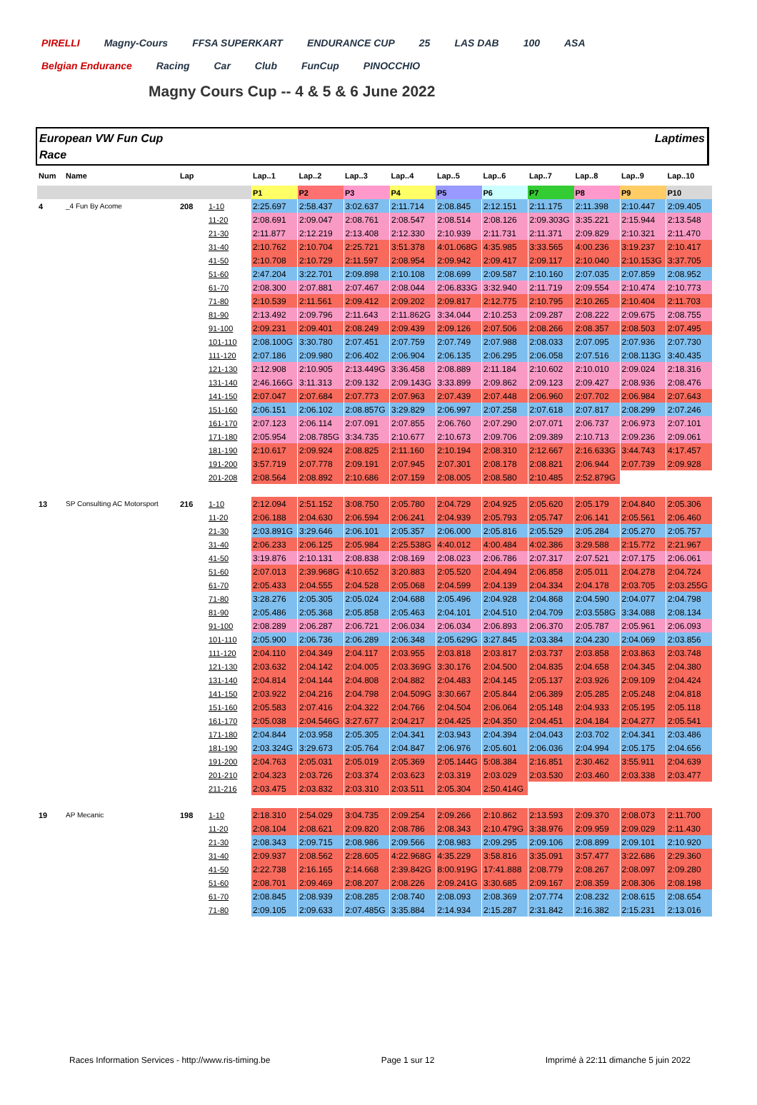PIRELLI Magny-Cours FFSA SUPERKART ENDURANCE CUP 25 LAS DAB 100 ASA Belgian Endurance Racing Car Club FunCup PINOCCHIO
Magny Cours Cup -- 4 & 5 & 6 June 2022
European VW Fun Cup
Race
Laptimes
| Num | Name | Lap | | Lap..1 | Lap..2 | Lap..3 | Lap..4 | Lap..5 | Lap..6 | Lap..7 | Lap..8 | Lap..9 | Lap..10 |
| --- | --- | --- | --- | --- | --- | --- | --- | --- | --- | --- | --- | --- | --- |
| | | | | P1 | P2 | P3 | P4 | P5 | P6 | P7 | P8 | P9 | P10 |
| 4 | _4 Fun By Acome | 208 | 1-10 | 2:25.697 | 2:58.437 | 3:02.637 | 2:11.714 | 2:08.845 | 2:12.151 | 2:11.175 | 2:11.398 | 2:10.447 | 2:09.405 |
| | | | 11-20 | 2:08.691 | 2:09.047 | 2:08.761 | 2:08.547 | 2:08.514 | 2:08.126 | 2:09.303G | 3:35.221 | 2:15.944 | 2:13.548 |
| | | | 21-30 | 2:11.877 | 2:12.219 | 2:13.408 | 2:12.330 | 2:10.939 | 2:11.731 | 2:11.371 | 2:09.829 | 2:10.321 | 2:11.470 |
| | | | 31-40 | 2:10.762 | 2:10.704 | 2:25.721 | 3:51.378 | 4:01.068G | 4:35.985 | 3:33.565 | 4:00.236 | 3:19.237 | 2:10.417 |
| | | | 41-50 | 2:10.708 | 2:10.729 | 2:11.597 | 2:08.954 | 2:09.942 | 2:09.417 | 2:09.117 | 2:10.040 | 2:10.153G | 3:37.705 |
| | | | 51-60 | 2:47.204 | 3:22.701 | 2:09.898 | 2:10.108 | 2:08.699 | 2:09.587 | 2:10.160 | 2:07.035 | 2:07.859 | 2:08.952 |
| | | | 61-70 | 2:08.300 | 2:07.881 | 2:07.467 | 2:08.044 | 2:06.833G | 3:32.940 | 2:11.719 | 2:09.554 | 2:10.474 | 2:10.773 |
| | | | 71-80 | 2:10.539 | 2:11.561 | 2:09.412 | 2:09.202 | 2:09.817 | 2:12.775 | 2:10.795 | 2:10.265 | 2:10.404 | 2:11.703 |
| | | | 81-90 | 2:13.492 | 2:09.796 | 2:11.643 | 2:11.862G | 3:34.044 | 2:10.253 | 2:09.287 | 2:08.222 | 2:09.675 | 2:08.755 |
| | | | 91-100 | 2:09.231 | 2:09.401 | 2:08.249 | 2:09.439 | 2:09.126 | 2:07.506 | 2:08.266 | 2:08.357 | 2:08.503 | 2:07.495 |
| | | | 101-110 | 2:08.100G | 3:30.780 | 2:07.451 | 2:07.759 | 2:07.749 | 2:07.988 | 2:08.033 | 2:07.095 | 2:07.936 | 2:07.730 |
| | | | 111-120 | 2:07.186 | 2:09.980 | 2:06.402 | 2:06.904 | 2:06.135 | 2:06.295 | 2:06.058 | 2:07.516 | 2:08.113G | 3:40.435 |
| | | | 121-130 | 2:12.908 | 2:10.905 | 2:13.449G | 3:36.458 | 2:08.889 | 2:11.184 | 2:10.602 | 2:10.010 | 2:09.024 | 2:18.316 |
| | | | 131-140 | 2:46.166G | 3:11.313 | 2:09.132 | 2:09.143G | 3:33.899 | 2:09.862 | 2:09.123 | 2:09.427 | 2:08.936 | 2:08.476 |
| | | | 141-150 | 2:07.047 | 2:07.684 | 2:07.773 | 2:07.963 | 2:07.439 | 2:07.448 | 2:06.960 | 2:07.702 | 2:06.984 | 2:07.643 |
| | | | 151-160 | 2:06.151 | 2:06.102 | 2:08.857G | 3:29.829 | 2:06.997 | 2:07.258 | 2:07.618 | 2:07.817 | 2:08.299 | 2:07.246 |
| | | | 161-170 | 2:07.123 | 2:06.114 | 2:07.091 | 2:07.855 | 2:06.760 | 2:07.290 | 2:07.071 | 2:06.737 | 2:06.973 | 2:07.101 |
| | | | 171-180 | 2:05.954 | 2:08.785G | 3:34.735 | 2:10.677 | 2:10.673 | 2:09.706 | 2:09.389 | 2:10.713 | 2:09.236 | 2:09.061 |
| | | | 181-190 | 2:10.617 | 2:09.924 | 2:08.825 | 2:11.160 | 2:10.194 | 2:08.310 | 2:12.667 | 2:16.633G | 3:44.743 | 4:17.457 |
| | | | 191-200 | 3:57.719 | 2:07.778 | 2:09.191 | 2:07.945 | 2:07.301 | 2:08.178 | 2:08.821 | 2:06.944 | 2:07.739 | 2:09.928 |
| | | | 201-208 | 2:08.564 | 2:08.892 | 2:10.686 | 2:07.159 | 2:08.005 | 2:08.580 | 2:10.485 | 2:52.879G | | |
| 13 | SP Consulting AC Motorsport | 216 | 1-10 | 2:12.094 | 2:51.152 | 3:08.750 | 2:05.780 | 2:04.729 | 2:04.925 | 2:05.620 | 2:05.179 | 2:04.840 | 2:05.306 |
| | | | 11-20 | 2:06.188 | 2:04.630 | 2:06.594 | 2:06.241 | 2:04.939 | 2:05.793 | 2:05.747 | 2:06.141 | 2:05.561 | 2:06.460 |
| | | | 21-30 | 2:03.891G | 3:29.646 | 2:06.101 | 2:05.357 | 2:06.000 | 2:05.816 | 2:05.529 | 2:05.284 | 2:05.270 | 2:05.757 |
| | | | 31-40 | 2:06.233 | 2:06.125 | 2:05.984 | 2:25.538G | 4:40.012 | 4:00.484 | 4:02.386 | 3:29.588 | 2:15.772 | 2:21.967 |
| | | | 41-50 | 3:19.876 | 2:10.131 | 2:08.838 | 2:08.169 | 2:08.023 | 2:06.786 | 2:07.317 | 2:07.521 | 2:07.175 | 2:06.061 |
| | | | 51-60 | 2:07.013 | 2:39.968G | 4:10.652 | 3:20.883 | 2:05.520 | 2:04.494 | 2:06.858 | 2:05.011 | 2:04.278 | 2:04.724 |
| | | | 61-70 | 2:05.433 | 2:04.555 | 2:04.528 | 2:05.068 | 2:04.599 | 2:04.139 | 2:04.334 | 2:04.178 | 2:03.705 | 2:03.255G |
| | | | 71-80 | 3:28.276 | 2:05.305 | 2:05.024 | 2:04.688 | 2:05.496 | 2:04.928 | 2:04.868 | 2:04.590 | 2:04.077 | 2:04.798 |
| | | | 81-90 | 2:05.486 | 2:05.368 | 2:05.858 | 2:05.463 | 2:04.101 | 2:04.510 | 2:04.709 | 2:03.558G | 3:34.088 | 2:08.134 |
| | | | 91-100 | 2:08.289 | 2:06.287 | 2:06.721 | 2:06.034 | 2:06.034 | 2:06.893 | 2:06.370 | 2:05.787 | 2:05.961 | 2:06.093 |
| | | | 101-110 | 2:05.900 | 2:06.736 | 2:06.289 | 2:06.348 | 2:05.629G | 3:27.845 | 2:03.384 | 2:04.230 | 2:04.069 | 2:03.856 |
| | | | 111-120 | 2:04.110 | 2:04.349 | 2:04.117 | 2:03.955 | 2:03.818 | 2:03.817 | 2:03.737 | 2:03.858 | 2:03.863 | 2:03.748 |
| | | | 121-130 | 2:03.632 | 2:04.142 | 2:04.005 | 2:03.369G | 3:30.176 | 2:04.500 | 2:04.835 | 2:04.658 | 2:04.345 | 2:04.380 |
| | | | 131-140 | 2:04.814 | 2:04.144 | 2:04.808 | 2:04.882 | 2:04.483 | 2:04.145 | 2:05.137 | 2:03.926 | 2:09.109 | 2:04.424 |
| | | | 141-150 | 2:03.922 | 2:04.216 | 2:04.798 | 2:04.509G | 3:30.667 | 2:05.844 | 2:06.389 | 2:05.285 | 2:05.248 | 2:04.818 |
| | | | 151-160 | 2:05.583 | 2:07.416 | 2:04.322 | 2:04.766 | 2:04.504 | 2:06.064 | 2:05.148 | 2:04.933 | 2:05.195 | 2:05.118 |
| | | | 161-170 | 2:05.038 | 2:04.546G | 3:27.677 | 2:04.217 | 2:04.425 | 2:04.350 | 2:04.451 | 2:04.184 | 2:04.277 | 2:05.541 |
| | | | 171-180 | 2:04.844 | 2:03.958 | 2:05.305 | 2:04.341 | 2:03.943 | 2:04.394 | 2:04.043 | 2:03.702 | 2:04.341 | 2:03.486 |
| | | | 181-190 | 2:03.324G | 3:29.673 | 2:05.764 | 2:04.847 | 2:06.976 | 2:05.601 | 2:06.036 | 2:04.994 | 2:05.175 | 2:04.656 |
| | | | 191-200 | 2:04.763 | 2:05.031 | 2:05.019 | 2:05.369 | 2:05.144G | 5:08.384 | 2:16.851 | 2:30.462 | 3:55.911 | 2:04.639 |
| | | | 201-210 | 2:04.323 | 2:03.726 | 2:03.374 | 2:03.623 | 2:03.319 | 2:03.029 | 2:03.530 | 2:03.460 | 2:03.338 | 2:03.477 |
| | | | 211-216 | 2:03.475 | 2:03.832 | 2:03.310 | 2:03.511 | 2:05.304 | 2:50.414G | | | | |
| 19 | AP Mecanic | 198 | 1-10 | 2:18.310 | 2:54.029 | 3:04.735 | 2:09.254 | 2:09.266 | 2:10.862 | 2:13.593 | 2:09.370 | 2:08.073 | 2:11.700 |
| | | | 11-20 | 2:08.104 | 2:08.621 | 2:09.820 | 2:08.786 | 2:08.343 | 2:10.479G | 3:38.976 | 2:09.959 | 2:09.029 | 2:11.430 |
| | | | 21-30 | 2:08.343 | 2:09.715 | 2:08.986 | 2:09.566 | 2:08.983 | 2:09.295 | 2:09.106 | 2:08.899 | 2:09.101 | 2:10.920 |
| | | | 31-40 | 2:09.937 | 2:08.562 | 2:28.605 | 4:22.968G | 4:35.229 | 3:58.816 | 3:35.091 | 3:57.477 | 3:22.686 | 2:29.360 |
| | | | 41-50 | 2:22.738 | 2:16.165 | 2:14.668 | 2:39.842G | 8:00.919G | 17:41.888 | 2:08.779 | 2:08.267 | 2:08.097 | 2:09.280 |
| | | | 51-60 | 2:08.701 | 2:09.469 | 2:08.207 | 2:08.226 | 2:09.241G | 3:30.685 | 2:09.167 | 2:08.359 | 2:08.306 | 2:08.198 |
| | | | 61-70 | 2:08.845 | 2:08.939 | 2:08.285 | 2:08.740 | 2:08.093 | 2:08.369 | 2:07.774 | 2:08.232 | 2:08.615 | 2:08.654 |
| | | | 71-80 | 2:09.105 | 2:09.633 | 2:07.485G | 3:35.884 | 2:14.934 | 2:15.287 | 2:31.842 | 2:16.382 | 2:15.231 | 2:13.016 |
Races Information Services - http://www.ris-timing.be Page 1 sur 12 Imprimé à 22:11 dimanche 5 juin 2022